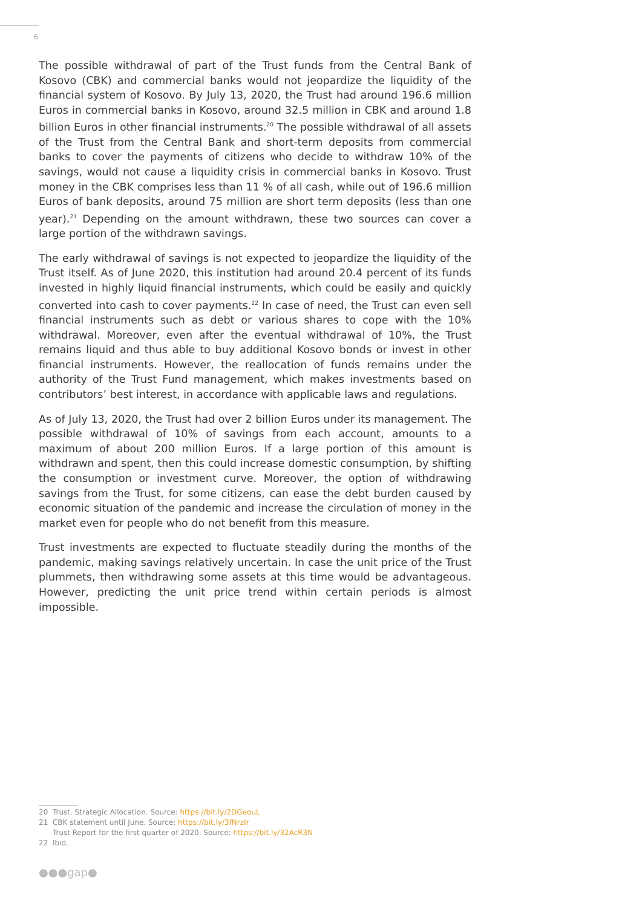6
The possible withdrawal of part of the Trust funds from the Central Bank of Kosovo (CBK) and commercial banks would not jeopardize the liquidity of the financial system of Kosovo. By July 13, 2020, the Trust had around 196.6 million Euros in commercial banks in Kosovo, around 32.5 million in CBK and around 1.8 billion Euros in other financial instruments.<sup>20</sup> The possible withdrawal of all assets of the Trust from the Central Bank and short-term deposits from commercial banks to cover the payments of citizens who decide to withdraw 10% of the savings, would not cause a liquidity crisis in commercial banks in Kosovo. Trust money in the CBK comprises less than 11 % of all cash, while out of 196.6 million Euros of bank deposits, around 75 million are short term deposits (less than one year).<sup>21</sup> Depending on the amount withdrawn, these two sources can cover a large portion of the withdrawn savings.
The early withdrawal of savings is not expected to jeopardize the liquidity of the Trust itself. As of June 2020, this institution had around 20.4 percent of its funds invested in highly liquid financial instruments, which could be easily and quickly converted into cash to cover payments.<sup>22</sup> In case of need, the Trust can even sell financial instruments such as debt or various shares to cope with the 10% withdrawal. Moreover, even after the eventual withdrawal of 10%, the Trust remains liquid and thus able to buy additional Kosovo bonds or invest in other financial instruments. However, the reallocation of funds remains under the authority of the Trust Fund management, which makes investments based on contributors’ best interest, in accordance with applicable laws and regulations.
As of July 13, 2020, the Trust had over 2 billion Euros under its management. The possible withdrawal of 10% of savings from each account, amounts to a maximum of about 200 million Euros. If a large portion of this amount is withdrawn and spent, then this could increase domestic consumption, by shifting the consumption or investment curve. Moreover, the option of withdrawing savings from the Trust, for some citizens, can ease the debt burden caused by economic situation of the pandemic and increase the circulation of money in the market even for people who do not benefit from this measure.
Trust investments are expected to fluctuate steadily during the months of the pandemic, making savings relatively uncertain. In case the unit price of the Trust plummets, then withdrawing some assets at this time would be advantageous. However, predicting the unit price trend within certain periods is almost impossible.
20 Trust. Strategic Allocation. Source: https://bit.ly/2DGeouL
21 CBK statement until June. Source: https://bit.ly/3fNrzIr
Trust Report for the first quarter of 2020. Source: https://bit.ly/32AcR3N
22 Ibid.
●●●gap●